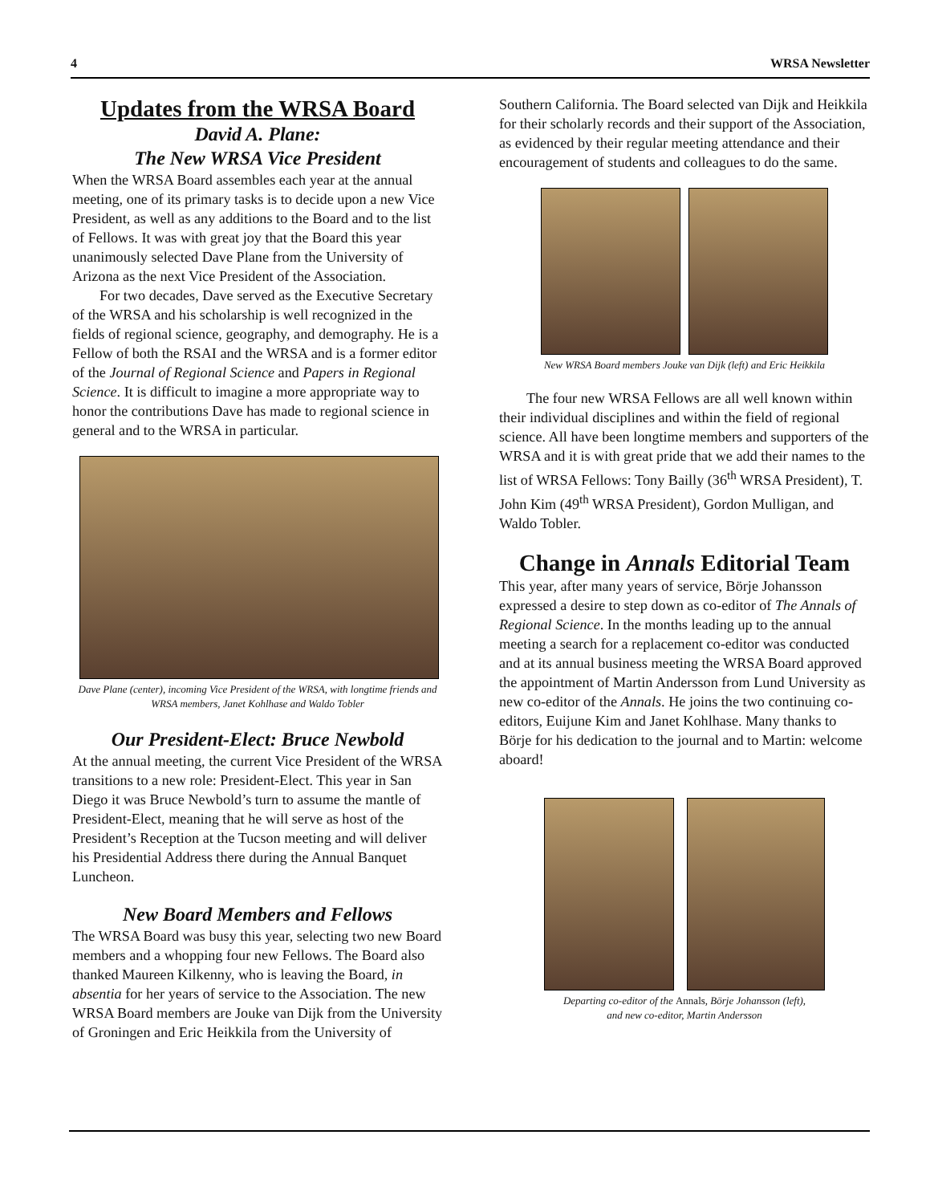4 WRSA Newsletter
Updates from the WRSA Board
David A. Plane:
The New WRSA Vice President
When the WRSA Board assembles each year at the annual meeting, one of its primary tasks is to decide upon a new Vice President, as well as any additions to the Board and to the list of Fellows. It was with great joy that the Board this year unanimously selected Dave Plane from the University of Arizona as the next Vice President of the Association.
For two decades, Dave served as the Executive Secretary of the WRSA and his scholarship is well recognized in the fields of regional science, geography, and demography. He is a Fellow of both the RSAI and the WRSA and is a former editor of the Journal of Regional Science and Papers in Regional Science. It is difficult to imagine a more appropriate way to honor the contributions Dave has made to regional science in general and to the WRSA in particular.
Dave Plane (center), incoming Vice President of the WRSA, with longtime friends and WRSA members, Janet Kohlhase and Waldo Tobler
Our President-Elect: Bruce Newbold
At the annual meeting, the current Vice President of the WRSA transitions to a new role: President-Elect. This year in San Diego it was Bruce Newbold’s turn to assume the mantle of President-Elect, meaning that he will serve as host of the President’s Reception at the Tucson meeting and will deliver his Presidential Address there during the Annual Banquet Luncheon.
New Board Members and Fellows
The WRSA Board was busy this year, selecting two new Board members and a whopping four new Fellows. The Board also thanked Maureen Kilkenny, who is leaving the Board, in absentia for her years of service to the Association. The new WRSA Board members are Jouke van Dijk from the University of Groningen and Eric Heikkila from the University of
Southern California. The Board selected van Dijk and Heikkila for their scholarly records and their support of the Association, as evidenced by their regular meeting attendance and their encouragement of students and colleagues to do the same.
New WRSA Board members Jouke van Dijk (left) and Eric Heikkila
The four new WRSA Fellows are all well known within their individual disciplines and within the field of regional science. All have been longtime members and supporters of the WRSA and it is with great pride that we add their names to the list of WRSA Fellows: Tony Bailly (36<sup>th</sup> WRSA President), T. John Kim (49<sup>th</sup> WRSA President), Gordon Mulligan, and Waldo Tobler.
Change in Annals Editorial Team
This year, after many years of service, Börje Johansson expressed a desire to step down as co-editor of The Annals of Regional Science. In the months leading up to the annual meeting a search for a replacement co-editor was conducted and at its annual business meeting the WRSA Board approved the appointment of Martin Andersson from Lund University as new co-editor of the Annals. He joins the two continuing co-editors, Euijune Kim and Janet Kohlhase. Many thanks to Börje for his dedication to the journal and to Martin: welcome aboard!
Departing co-editor of the Annals, Börje Johansson (left),
and new co-editor, Martin Andersson